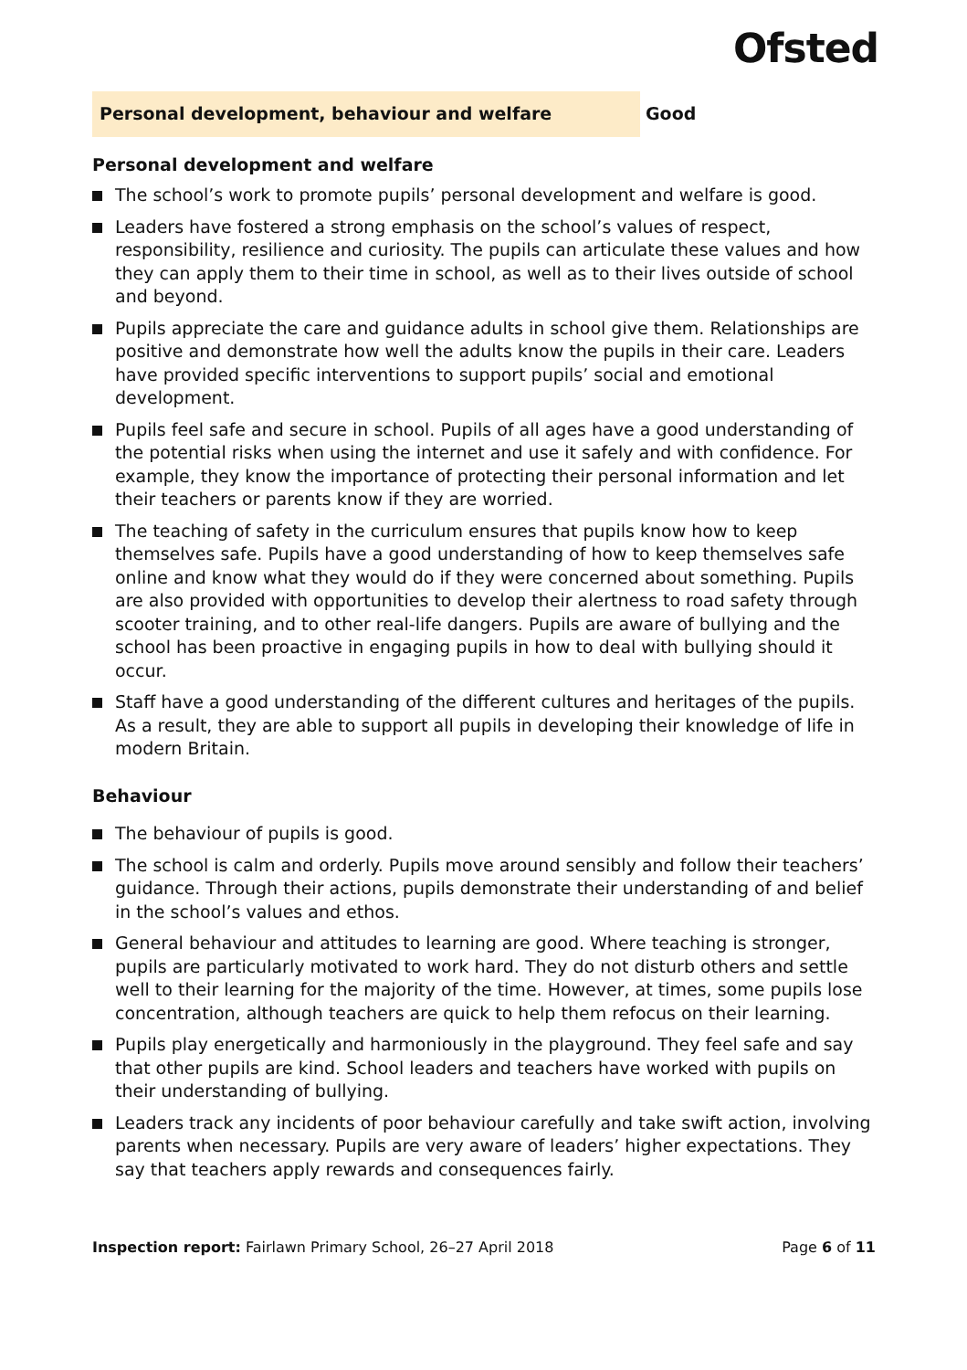Ofsted
Personal development, behaviour and welfare Good
Personal development and welfare
The school’s work to promote pupils’ personal development and welfare is good.
Leaders have fostered a strong emphasis on the school’s values of respect, responsibility, resilience and curiosity. The pupils can articulate these values and how they can apply them to their time in school, as well as to their lives outside of school and beyond.
Pupils appreciate the care and guidance adults in school give them. Relationships are positive and demonstrate how well the adults know the pupils in their care. Leaders have provided specific interventions to support pupils’ social and emotional development.
Pupils feel safe and secure in school. Pupils of all ages have a good understanding of the potential risks when using the internet and use it safely and with confidence. For example, they know the importance of protecting their personal information and let their teachers or parents know if they are worried.
The teaching of safety in the curriculum ensures that pupils know how to keep themselves safe. Pupils have a good understanding of how to keep themselves safe online and know what they would do if they were concerned about something. Pupils are also provided with opportunities to develop their alertness to road safety through scooter training, and to other real-life dangers. Pupils are aware of bullying and the school has been proactive in engaging pupils in how to deal with bullying should it occur.
Staff have a good understanding of the different cultures and heritages of the pupils. As a result, they are able to support all pupils in developing their knowledge of life in modern Britain.
Behaviour
The behaviour of pupils is good.
The school is calm and orderly. Pupils move around sensibly and follow their teachers’ guidance. Through their actions, pupils demonstrate their understanding of and belief in the school’s values and ethos.
General behaviour and attitudes to learning are good. Where teaching is stronger, pupils are particularly motivated to work hard. They do not disturb others and settle well to their learning for the majority of the time. However, at times, some pupils lose concentration, although teachers are quick to help them refocus on their learning.
Pupils play energetically and harmoniously in the playground. They feel safe and say that other pupils are kind. School leaders and teachers have worked with pupils on their understanding of bullying.
Leaders track any incidents of poor behaviour carefully and take swift action, involving parents when necessary. Pupils are very aware of leaders’ higher expectations. They say that teachers apply rewards and consequences fairly.
Inspection report: Fairlawn Primary School, 26–27 April 2018
Page 6 of 11